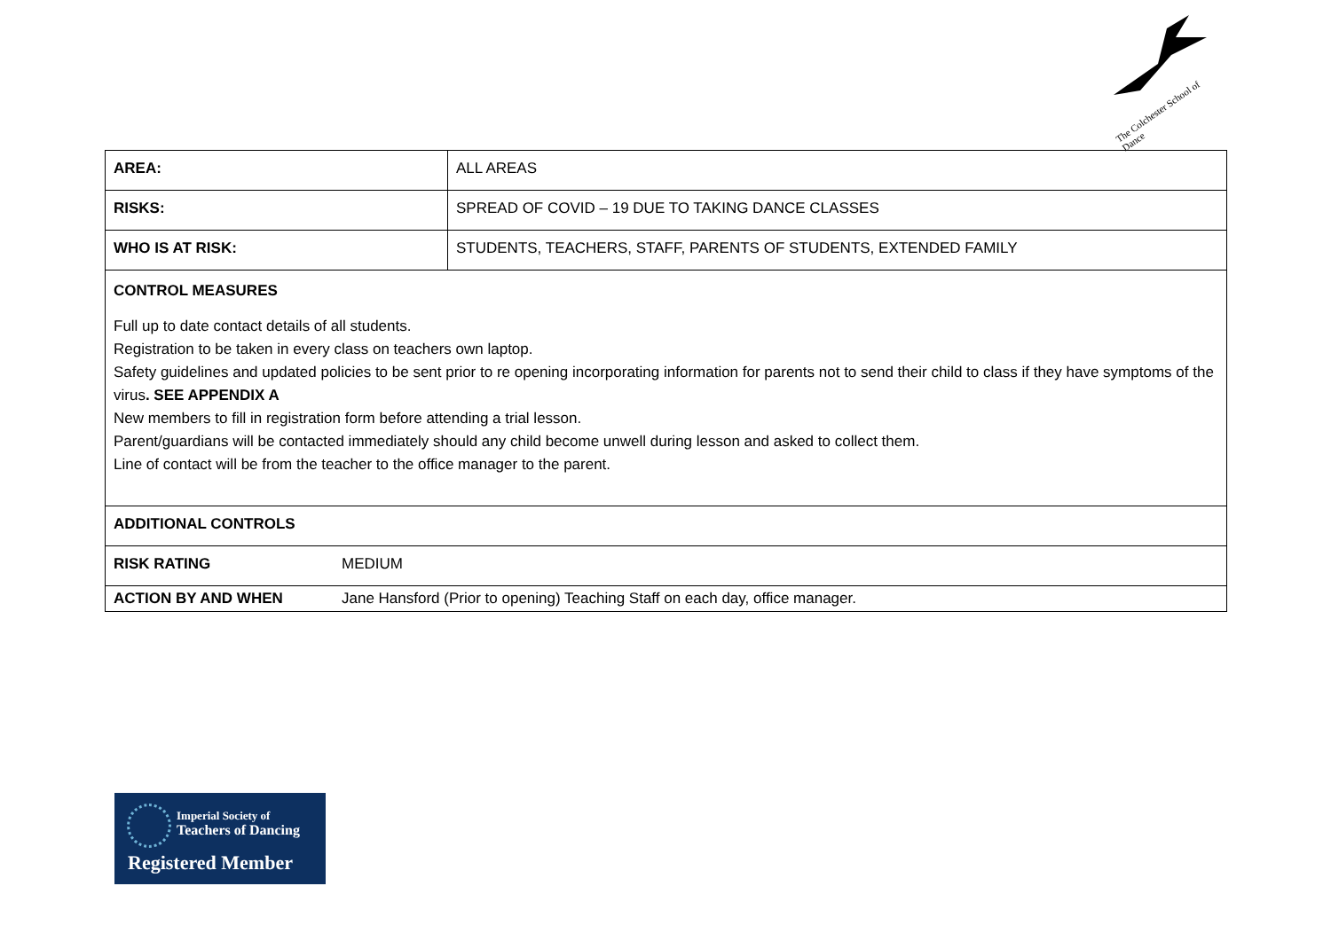The Colchester School of Dance
| AREA: | ALL AREAS |
| RISKS: | SPREAD OF COVID – 19 DUE TO TAKING DANCE CLASSES |
| WHO IS AT RISK: | STUDENTS, TEACHERS, STAFF, PARENTS OF STUDENTS, EXTENDED FAMILY |
| CONTROL MEASURES Full up to date contact details of all students. Registration to be taken in every class on teachers own laptop. Safety guidelines and updated policies to be sent prior to re opening incorporating information for parents not to send their child to class if they have symptoms of the virus . SEE APPENDIX A New members to fill in registration form before attending a trial lesson. Parent/guardians will be contacted immediately should any child become unwell during lesson and asked to collect them. Line of contact will be from the teacher to the office manager to the parent. | |
| ADDITIONAL CONTROLS | |
| / RISK RATING / MEDIUM / | |
| / ACTION BY AND WHEN / Jane Hansford (Prior to opening) Teaching Staff on each day, office manager. / | |
Imperial Society of
Teachers of Dancing
Registered Member